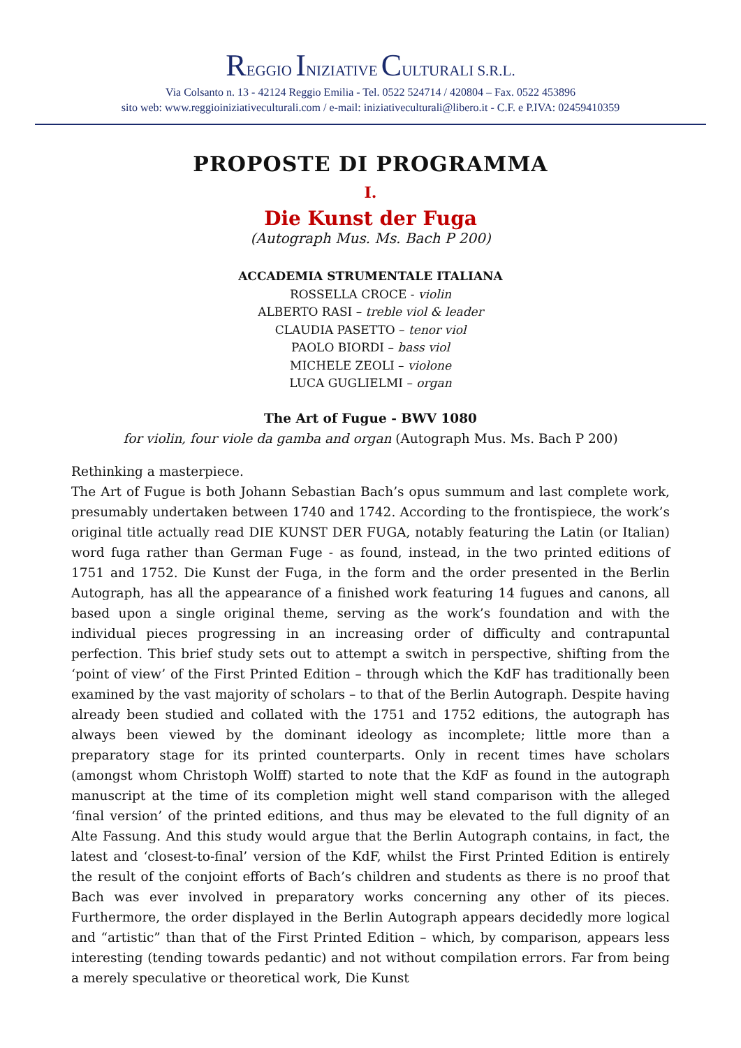REGGIO INIZIATIVE CULTURALI S.R.L.
Via Colsanto n. 13 - 42124 Reggio Emilia - Tel. 0522 524714 / 420804 – Fax. 0522 453896
sito web: www.reggioiniziativeculturali.com / e-mail: iniziativeculturali@libero.it - C.F. e P.IVA: 02459410359
PROPOSTE DI PROGRAMMA
I.
Die Kunst der Fuga
(Autograph Mus. Ms. Bach P 200)
ACCADEMIA STRUMENTALE ITALIANA
ROSSELLA CROCE - violin
ALBERTO RASI – treble viol & leader
CLAUDIA PASETTO – tenor viol
PAOLO BIORDI – bass viol
MICHELE ZEOLI – violone
LUCA GUGLIELMI – organ
The Art of Fugue - BWV 1080
for violin, four viole da gamba and organ (Autograph Mus. Ms. Bach P 200)
Rethinking a masterpiece.
The Art of Fugue is both Johann Sebastian Bach’s opus summum and last complete work, presumably undertaken between 1740 and 1742. According to the frontispiece, the work’s original title actually read DIE KUNST DER FUGA, notably featuring the Latin (or Italian) word fuga rather than German Fuge - as found, instead, in the two printed editions of 1751 and 1752. Die Kunst der Fuga, in the form and the order presented in the Berlin Autograph, has all the appearance of a finished work featuring 14 fugues and canons, all based upon a single original theme, serving as the work’s foundation and with the individual pieces progressing in an increasing order of difficulty and contrapuntal perfection. This brief study sets out to attempt a switch in perspective, shifting from the ‘point of view’ of the First Printed Edition – through which the KdF has traditionally been examined by the vast majority of scholars – to that of the Berlin Autograph. Despite having already been studied and collated with the 1751 and 1752 editions, the autograph has always been viewed by the dominant ideology as incomplete; little more than a preparatory stage for its printed counterparts. Only in recent times have scholars (amongst whom Christoph Wolff) started to note that the KdF as found in the autograph manuscript at the time of its completion might well stand comparison with the alleged ‘final version’ of the printed editions, and thus may be elevated to the full dignity of an Alte Fassung. And this study would argue that the Berlin Autograph contains, in fact, the latest and ‘closest-to-final’ version of the KdF, whilst the First Printed Edition is entirely the result of the conjoint efforts of Bach’s children and students as there is no proof that Bach was ever involved in preparatory works concerning any other of its pieces. Furthermore, the order displayed in the Berlin Autograph appears decidedly more logical and “artistic” than that of the First Printed Edition – which, by comparison, appears less interesting (tending towards pedantic) and not without compilation errors. Far from being a merely speculative or theoretical work, Die Kunst